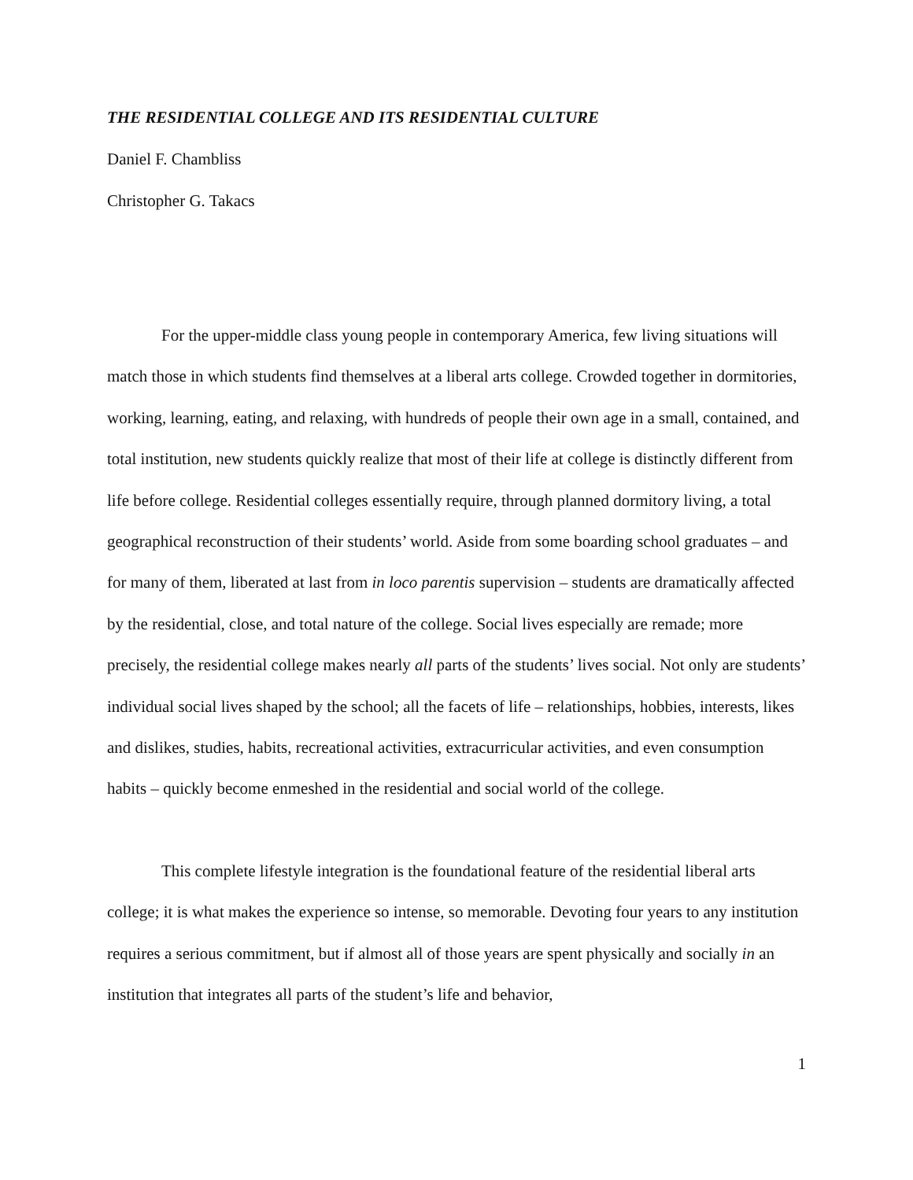THE RESIDENTIAL COLLEGE AND ITS RESIDENTIAL CULTURE
Daniel F. Chambliss
Christopher G. Takacs
For the upper-middle class young people in contemporary America, few living situations will match those in which students find themselves at a liberal arts college. Crowded together in dormitories, working, learning, eating, and relaxing, with hundreds of people their own age in a small, contained, and total institution, new students quickly realize that most of their life at college is distinctly different from life before college. Residential colleges essentially require, through planned dormitory living, a total geographical reconstruction of their students’ world. Aside from some boarding school graduates – and for many of them, liberated at last from in loco parentis supervision – students are dramatically affected by the residential, close, and total nature of the college. Social lives especially are remade; more precisely, the residential college makes nearly all parts of the students’ lives social. Not only are students’ individual social lives shaped by the school; all the facets of life – relationships, hobbies, interests, likes and dislikes, studies, habits, recreational activities, extracurricular activities, and even consumption habits – quickly become enmeshed in the residential and social world of the college.
This complete lifestyle integration is the foundational feature of the residential liberal arts college; it is what makes the experience so intense, so memorable. Devoting four years to any institution requires a serious commitment, but if almost all of those years are spent physically and socially in an institution that integrates all parts of the student’s life and behavior,
1